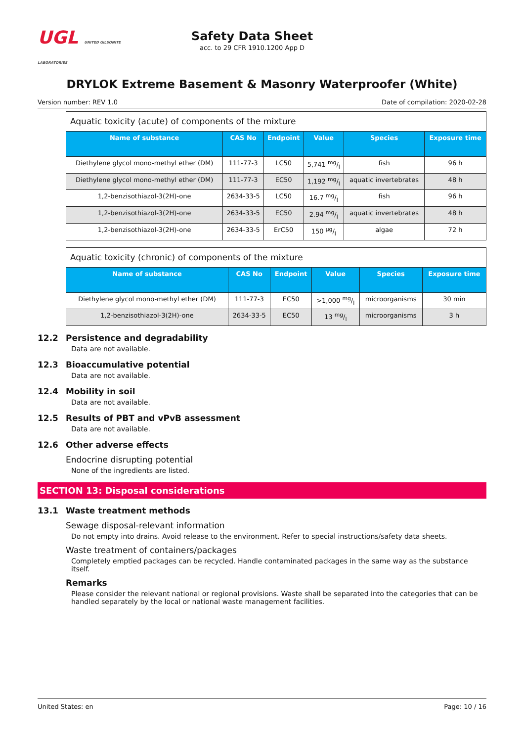UGL UNITED GILSONITE LABORATORIES
Safety Data Sheet
acc. to 29 CFR 1910.1200 App D
DRYLOK Extreme Basement & Masonry Waterproofer (White)
Version number: REV 1.0 Date of compilation: 2020-02-28
| Aquatic toxicity (acute) of components of the mixture | | | | | |
| Name of substance | CAS No | Endpoint | Value | Species | Exposure time |
| Diethylene glycol mono-methyl ether (DM) | 111-77-3 | LC50 | 5,741 mg/l | fish | 96 h |
| Diethylene glycol mono-methyl ether (DM) | 111-77-3 | EC50 | 1,192 mg/l | aquatic invertebrates | 48 h |
| 1,2-benzisothiazol-3(2H)-one | 2634-33-5 | LC50 | 16.7 mg/l | fish | 96 h |
| 1,2-benzisothiazol-3(2H)-one | 2634-33-5 | EC50 | 2.94 mg/l | aquatic invertebrates | 48 h |
| 1,2-benzisothiazol-3(2H)-one | 2634-33-5 | ErC50 | 150 µg/l | algae | 72 h |
| Aquatic toxicity (chronic) of components of the mixture | | | | | |
| Name of substance | CAS No | Endpoint | Value | Species | Exposure time |
| Diethylene glycol mono-methyl ether (DM) | 111-77-3 | EC50 | >1,000 mg/l | microorganisms | 30 min |
| 1,2-benzisothiazol-3(2H)-one | 2634-33-5 | EC50 | 13 mg/l | microorganisms | 3 h |
12.2 Persistence and degradability
Data are not available.
12.3 Bioaccumulative potential
Data are not available.
12.4 Mobility in soil
Data are not available.
12.5 Results of PBT and vPvB assessment
Data are not available.
12.6 Other adverse effects
Endocrine disrupting potential
None of the ingredients are listed.
SECTION 13: Disposal considerations
13.1 Waste treatment methods
Sewage disposal-relevant information
Do not empty into drains. Avoid release to the environment. Refer to special instructions/safety data sheets.
Waste treatment of containers/packages
Completely emptied packages can be recycled. Handle contaminated packages in the same way as the substance itself.
Remarks
Please consider the relevant national or regional provisions. Waste shall be separated into the categories that can be handled separately by the local or national waste management facilities.
United States: en Page: 10 / 16